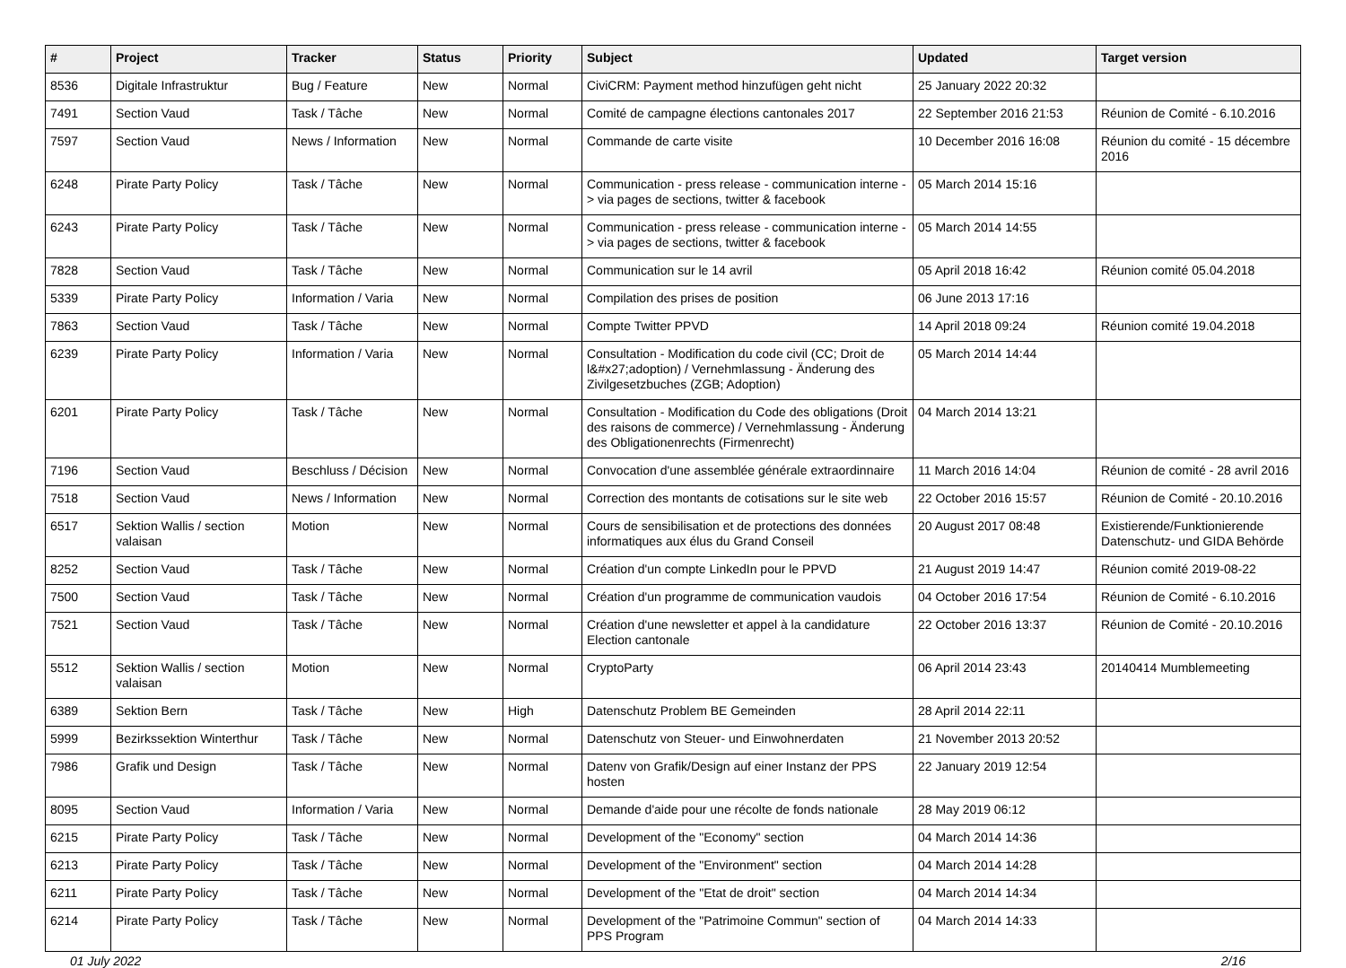| # | Project | Tracker | Status | Priority | Subject | Updated | Target version |
| --- | --- | --- | --- | --- | --- | --- | --- |
| 8536 | Digitale Infrastruktur | Bug / Feature | New | Normal | CiviCRM: Payment method hinzufügen geht nicht | 25 January 2022 20:32 | |
| 7491 | Section Vaud | Task / Tâche | New | Normal | Comité de campagne élections cantonales 2017 | 22 September 2016 21:53 | Réunion de Comité - 6.10.2016 |
| 7597 | Section Vaud | News / Information | New | Normal | Commande de carte visite | 10 December 2016 16:08 | Réunion du comité - 15 décembre 2016 |
| 6248 | Pirate Party Policy | Task / Tâche | New | Normal | Communication - press release - communication interne -> via pages de sections, twitter & facebook | 05 March 2014 15:16 | |
| 6243 | Pirate Party Policy | Task / Tâche | New | Normal | Communication - press release - communication interne -> via pages de sections, twitter & facebook | 05 March 2014 14:55 | |
| 7828 | Section Vaud | Task / Tâche | New | Normal | Communication sur le 14 avril | 05 April 2018 16:42 | Réunion comité 05.04.2018 |
| 5339 | Pirate Party Policy | Information / Varia | New | Normal | Compilation des prises de position | 06 June 2013 17:16 | |
| 7863 | Section Vaud | Task / Tâche | New | Normal | Compte Twitter PPVD | 14 April 2018 09:24 | Réunion comité 19.04.2018 |
| 6239 | Pirate Party Policy | Information / Varia | New | Normal | Consultation - Modification du code civil (CC; Droit de l&#x27;adoption) / Vernehmlassung - Änderung des Zivilgesetzbuches (ZGB; Adoption) | 05 March 2014 14:44 | |
| 6201 | Pirate Party Policy | Task / Tâche | New | Normal | Consultation - Modification du Code des obligations (Droit des raisons de commerce) / Vernehmlassung - Änderung des Obligationenrechts (Firmenrecht) | 04 March 2014 13:21 | |
| 7196 | Section Vaud | Beschluss / Décision | New | Normal | Convocation d'une assemblée générale extraordinnaire | 11 March 2016 14:04 | Réunion de comité - 28 avril 2016 |
| 7518 | Section Vaud | News / Information | New | Normal | Correction des montants de cotisations sur le site web | 22 October 2016 15:57 | Réunion de Comité - 20.10.2016 |
| 6517 | Sektion Wallis / section valaisan | Motion | New | Normal | Cours de sensibilisation et de protections des données informatiques aux élus du Grand Conseil | 20 August 2017 08:48 | Existierende/Funktionierende Datenschutz- und GIDA Behörde |
| 8252 | Section Vaud | Task / Tâche | New | Normal | Création d'un compte LinkedIn pour le PPVD | 21 August 2019 14:47 | Réunion comité 2019-08-22 |
| 7500 | Section Vaud | Task / Tâche | New | Normal | Création d'un programme de communication vaudois | 04 October 2016 17:54 | Réunion de Comité - 6.10.2016 |
| 7521 | Section Vaud | Task / Tâche | New | Normal | Création d'une newsletter et appel à la candidature Election cantonale | 22 October 2016 13:37 | Réunion de Comité - 20.10.2016 |
| 5512 | Sektion Wallis / section valaisan | Motion | New | Normal | CryptoParty | 06 April 2014 23:43 | 20140414 Mumblemeeting |
| 6389 | Sektion Bern | Task / Tâche | New | High | Datenschutz Problem BE Gemeinden | 28 April 2014 22:11 | |
| 5999 | Bezirkssektion Winterthur | Task / Tâche | New | Normal | Datenschutz von Steuer- und Einwohnerdaten | 21 November 2013 20:52 | |
| 7986 | Grafik und Design | Task / Tâche | New | Normal | Datenv von Grafik/Design auf einer Instanz der PPS hosten | 22 January 2019 12:54 | |
| 8095 | Section Vaud | Information / Varia | New | Normal | Demande d'aide pour une récolte de fonds nationale | 28 May 2019 06:12 | |
| 6215 | Pirate Party Policy | Task / Tâche | New | Normal | Development of the "Economy" section | 04 March 2014 14:36 | |
| 6213 | Pirate Party Policy | Task / Tâche | New | Normal | Development of the "Environment" section | 04 March 2014 14:28 | |
| 6211 | Pirate Party Policy | Task / Tâche | New | Normal | Development of the "Etat de droit" section | 04 March 2014 14:34 | |
| 6214 | Pirate Party Policy | Task / Tâche | New | Normal | Development of the "Patrimoine Commun" section of PPS Program | 04 March 2014 14:33 | |
01 July 2022 2/16